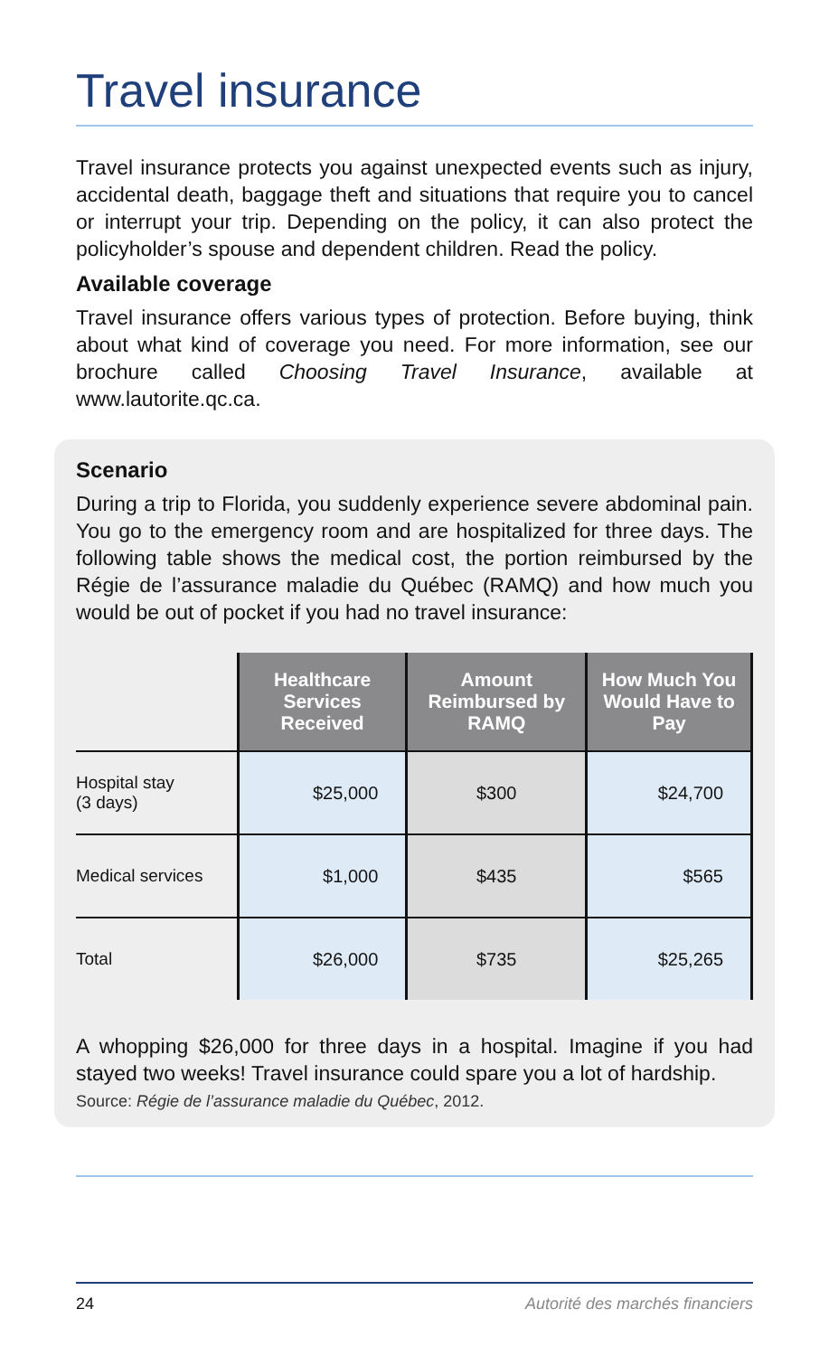Travel insurance
Travel insurance protects you against unexpected events such as injury, accidental death, baggage theft and situations that require you to cancel or interrupt your trip. Depending on the policy, it can also protect the policyholder’s spouse and dependent children. Read the policy.
Available coverage
Travel insurance offers various types of protection. Before buying, think about what kind of coverage you need. For more information, see our brochure called Choosing Travel Insurance, available at www.lautorite.qc.ca.
Scenario
During a trip to Florida, you suddenly experience severe abdominal pain. You go to the emergency room and are hospitalized for three days. The following table shows the medical cost, the portion reimbursed by the Régie de l’assurance maladie du Québec (RAMQ) and how much you would be out of pocket if you had no travel insurance:
| | Healthcare Services Received | Amount Reimbursed by RAMQ | How Much You Would Have to Pay |
| Hospital stay (3 days) | $25,000 | $300 | $24,700 |
| Medical services | $1,000 | $435 | $565 |
| Total | $26,000 | $735 | $25,265 |
A whopping $26,000 for three days in a hospital. Imagine if you had stayed two weeks! Travel insurance could spare you a lot of hardship.
Source: Régie de l’assurance maladie du Québec, 2012.
24 Autorité des marchés financiers